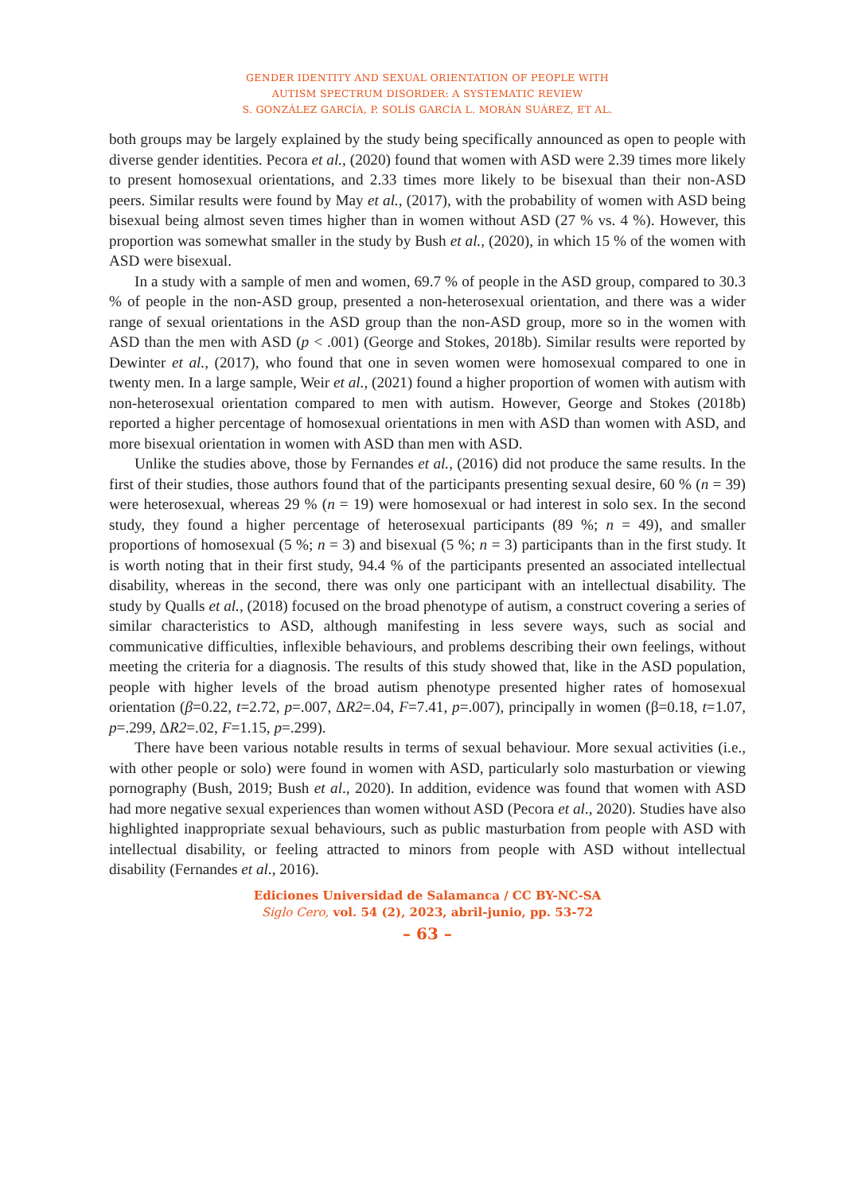GENDER IDENTITY AND SEXUAL ORIENTATION OF PEOPLE WITH
AUTISM SPECTRUM DISORDER: A SYSTEMATIC REVIEW
S. GONZÁLEZ GARCÍA, P. SOLÍS GARCÍA L. MORÁN SUÁREZ, ET AL.
both groups may be largely explained by the study being specifically announced as open to people with diverse gender identities. Pecora et al., (2020) found that women with ASD were 2.39 times more likely to present homosexual orientations, and 2.33 times more likely to be bisexual than their non-ASD peers. Similar results were found by May et al., (2017), with the probability of women with ASD being bisexual being almost seven times higher than in women without ASD (27 % vs. 4 %). However, this proportion was somewhat smaller in the study by Bush et al., (2020), in which 15 % of the women with ASD were bisexual.
In a study with a sample of men and women, 69.7 % of people in the ASD group, compared to 30.3 % of people in the non-ASD group, presented a non-heterosexual orientation, and there was a wider range of sexual orientations in the ASD group than the non-ASD group, more so in the women with ASD than the men with ASD (p < .001) (George and Stokes, 2018b). Similar results were reported by Dewinter et al., (2017), who found that one in seven women were homosexual compared to one in twenty men. In a large sample, Weir et al., (2021) found a higher proportion of women with autism with non-heterosexual orientation compared to men with autism. However, George and Stokes (2018b) reported a higher percentage of homosexual orientations in men with ASD than women with ASD, and more bisexual orientation in women with ASD than men with ASD.
Unlike the studies above, those by Fernandes et al., (2016) did not produce the same results. In the first of their studies, those authors found that of the participants presenting sexual desire, 60 % (n = 39) were heterosexual, whereas 29 % (n = 19) were homosexual or had interest in solo sex. In the second study, they found a higher percentage of heterosexual participants (89 %; n = 49), and smaller proportions of homosexual (5 %; n = 3) and bisexual (5 %; n = 3) participants than in the first study. It is worth noting that in their first study, 94.4 % of the participants presented an associated intellectual disability, whereas in the second, there was only one participant with an intellectual disability. The study by Qualls et al., (2018) focused on the broad phenotype of autism, a construct covering a series of similar characteristics to ASD, although manifesting in less severe ways, such as social and communicative difficulties, inflexible behaviours, and problems describing their own feelings, without meeting the criteria for a diagnosis. The results of this study showed that, like in the ASD population, people with higher levels of the broad autism phenotype presented higher rates of homosexual orientation (β=0.22, t=2.72, p=.007, ΔR2=.04, F=7.41, p=.007), principally in women (β=0.18, t=1.07, p=.299, ΔR2=.02, F=1.15, p=.299).
There have been various notable results in terms of sexual behaviour. More sexual activities (i.e., with other people or solo) were found in women with ASD, particularly solo masturbation or viewing pornography (Bush, 2019; Bush et al., 2020). In addition, evidence was found that women with ASD had more negative sexual experiences than women without ASD (Pecora et al., 2020). Studies have also highlighted inappropriate sexual behaviours, such as public masturbation from people with ASD with intellectual disability, or feeling attracted to minors from people with ASD without intellectual disability (Fernandes et al., 2016).
Ediciones Universidad de Salamanca / CC BY-NC-SA
Siglo Cero, vol. 54 (2), 2023, abril-junio, pp. 53-72
– 63 –